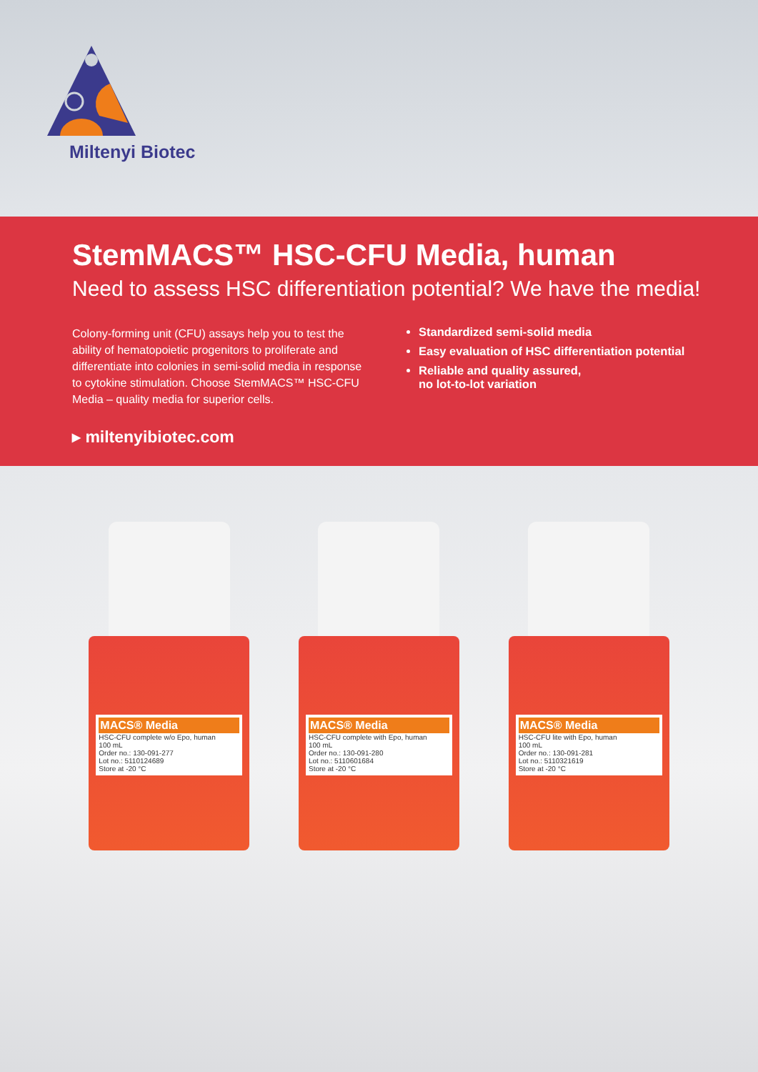Miltenyi Biotec
StemMACS™ HSC-CFU Media, human
Need to assess HSC differentiation potential? We have the media!
Colony-forming unit (CFU) assays help you to test the ability of hematopoietic progenitors to proliferate and differentiate into colonies in semi-solid media in response to cytokine stimulation. Choose StemMACS™ HSC-CFU Media – quality media for superior cells.
Standardized semi-solid media
Easy evaluation of HSC differentiation potential
Reliable and quality assured,
no lot-to-lot variation
▸ miltenyibiotec.com
MACS® Media
HSC-CFU complete w/o Epo, human
100 mL
Order no.: 130-091-277
Lot no.: 5110124689
Store at -20 °C
MACS® Media
HSC-CFU complete with Epo, human
100 mL
Order no.: 130-091-280
Lot no.: 5110601684
Store at -20 °C
MACS® Media
HSC-CFU lite with Epo, human
100 mL
Order no.: 130-091-281
Lot no.: 5110321619
Store at -20 °C